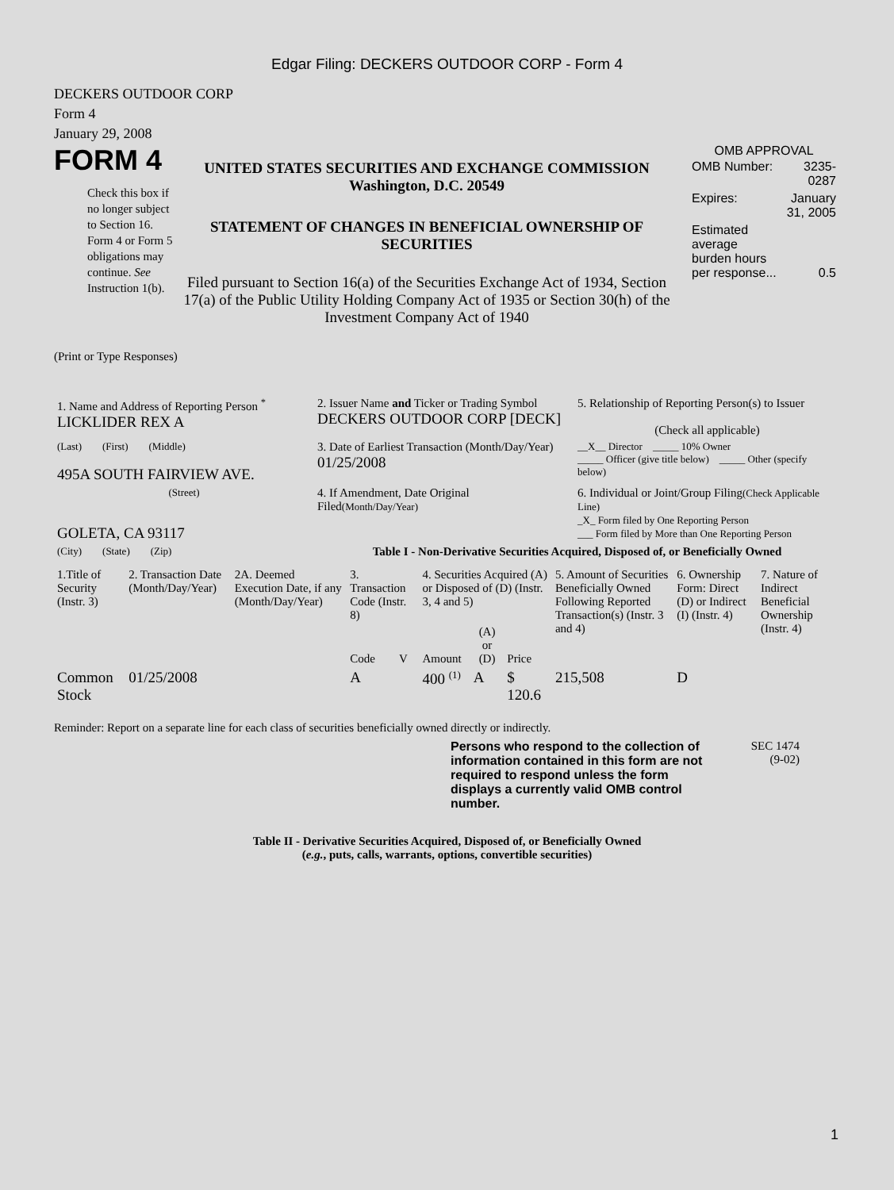Edgar Filing: DECKERS OUTDOOR CORP - Form 4
DECKERS OUTDOOR CORP
Form 4
January 29, 2008
FORM 4
Check this box if no longer subject to Section 16. Form 4 or Form 5 obligations may continue. See Instruction 1(b).
UNITED STATES SECURITIES AND EXCHANGE COMMISSION
Washington, D.C. 20549
STATEMENT OF CHANGES IN BENEFICIAL OWNERSHIP OF SECURITIES
Filed pursuant to Section 16(a) of the Securities Exchange Act of 1934, Section 17(a) of the Public Utility Holding Company Act of 1935 or Section 30(h) of the Investment Company Act of 1940
OMB APPROVAL
| OMB Number: | 3235-0287 |
| Expires: | January 31, 2005 |
| Estimated average burden hours per response... | 0.5 |
(Print or Type Responses)
| 1. Name and Address of Reporting Person <sup>*</sup> LICKLIDER REX A | 2. Issuer Name and Ticker or Trading Symbol DECKERS OUTDOOR CORP [DECK] | 5. Relationship of Reporting Person(s) to Issuer (Check all applicable) |
| (Last) (First) (Middle) 495A SOUTH FAIRVIEW AVE. | 3. Date of Earliest Transaction (Month/Day/Year) 01/25/2008 | __X__ Director _____ 10% Owner _____ Officer (give title below) _____ Other (specify below) |
| (Street) GOLETA, CA 93117 | 4. If Amendment, Date Original Filed (Month/Day/Year) | 6. Individual or Joint/Group Filing (Check Applicable Line) _X_ Form filed by One Reporting Person ___ Form filed by More than One Reporting Person |
| (City) (State) (Zip) | Table I - Non-Derivative Securities Acquired, Disposed of, or Beneficially Owned | |
| 1.Title of Security (Instr. 3) | 2. Transaction Date (Month/Day/Year) | 2A. Deemed Execution Date, if any (Month/Day/Year) | 3. Transaction Code (Instr. 8) | | 4. Securities Acquired (A) or Disposed of (D) (Instr. 3, 4 and 5) | | | 5. Amount of Securities Beneficially Owned Following Reported Transaction(s) (Instr. 3 and 4) | 6. Ownership Form: Direct (D) or Indirect (I) (Instr. 4) | 7. Nature of Indirect Beneficial Ownership (Instr. 4) |
| --- | --- | --- | --- | --- | --- | --- | --- | --- | --- | --- |
| | | | Code | V | Amount | (A) or (D) | Price | | | |
| Common Stock | 01/25/2008 | | A | | 400 <sup>(1)</sup> | A | $ 120.6 | 215,508 | D | |
Reminder: Report on a separate line for each class of securities beneficially owned directly or indirectly.
Persons who respond to the collection of information contained in this form are not required to respond unless the form displays a currently valid OMB control number.
SEC 1474
(9-02)
Table II - Derivative Securities Acquired, Disposed of, or Beneficially Owned
(e.g., puts, calls, warrants, options, convertible securities)
1